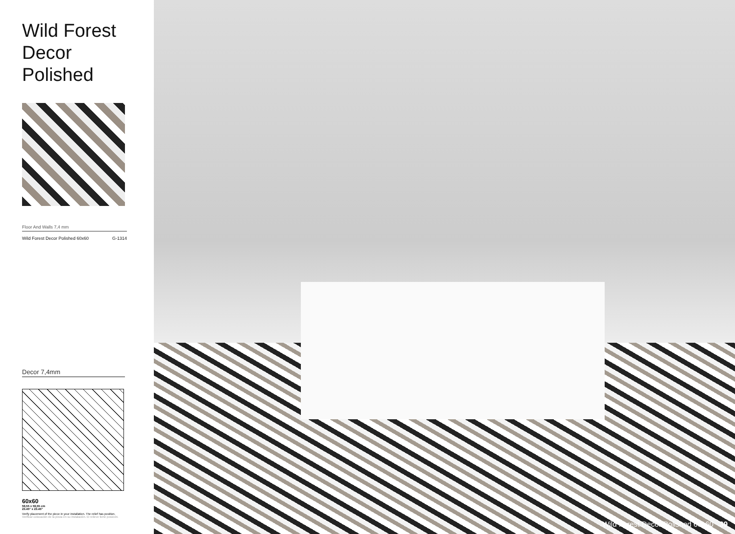Wild Forest
Decor
Polished
Floor And Walls 7,4 mm
Wild Forest Decor Polished 60x60 G-1314
Decor 7,4mm
60x60
59,55 x 59,55 cm
23.45" x 23.45"
Verify placement of the piece in your installation. The relief has position.
Verificar colocación de la pieza en su instalación. El relieve tiene posición.
Wild Forest Decor Polished 60x60 39